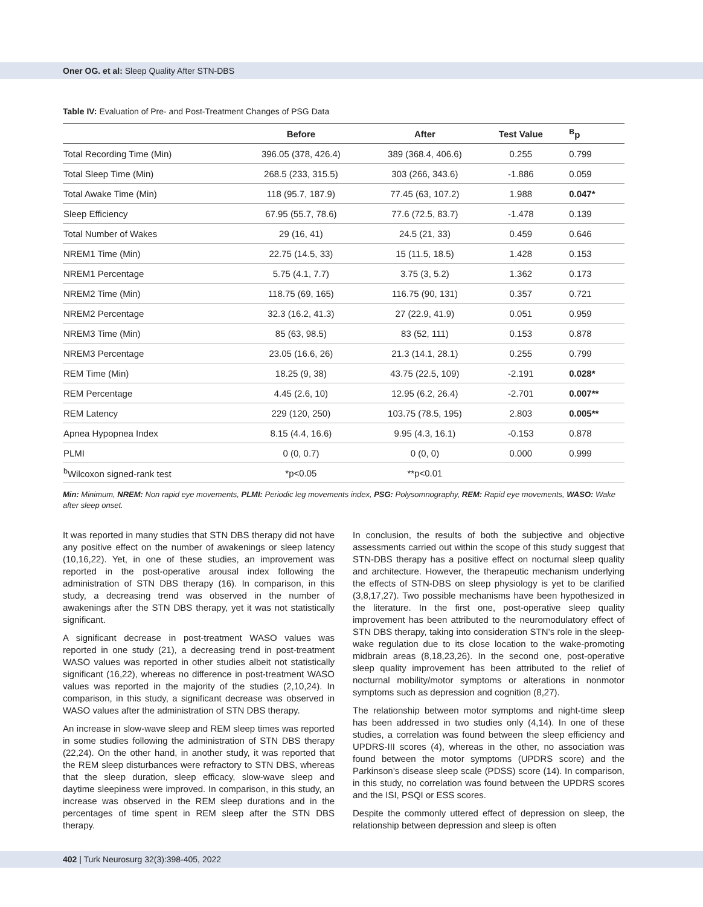Oner OG. et al: Sleep Quality After STN-DBS
Table IV: Evaluation of Pre- and Post-Treatment Changes of PSG Data
| | Before | After | Test Value | <sup>B</sup>p |
| --- | --- | --- | --- | --- |
| Total Recording Time (Min) | 396.05 (378, 426.4) | 389 (368.4, 406.6) | 0.255 | 0.799 |
| Total Sleep Time (Min) | 268.5 (233, 315.5) | 303 (266, 343.6) | -1.886 | 0.059 |
| Total Awake Time (Min) | 118 (95.7, 187.9) | 77.45 (63, 107.2) | 1.988 | 0.047* |
| Sleep Efficiency | 67.95 (55.7, 78.6) | 77.6 (72.5, 83.7) | -1.478 | 0.139 |
| Total Number of Wakes | 29 (16, 41) | 24.5 (21, 33) | 0.459 | 0.646 |
| NREM1 Time (Min) | 22.75 (14.5, 33) | 15 (11.5, 18.5) | 1.428 | 0.153 |
| NREM1 Percentage | 5.75 (4.1, 7.7) | 3.75 (3, 5.2) | 1.362 | 0.173 |
| NREM2 Time (Min) | 118.75 (69, 165) | 116.75 (90, 131) | 0.357 | 0.721 |
| NREM2 Percentage | 32.3 (16.2, 41.3) | 27 (22.9, 41.9) | 0.051 | 0.959 |
| NREM3 Time (Min) | 85 (63, 98.5) | 83 (52, 111) | 0.153 | 0.878 |
| NREM3 Percentage | 23.05 (16.6, 26) | 21.3 (14.1, 28.1) | 0.255 | 0.799 |
| REM Time (Min) | 18.25 (9, 38) | 43.75 (22.5, 109) | -2.191 | 0.028* |
| REM Percentage | 4.45 (2.6, 10) | 12.95 (6.2, 26.4) | -2.701 | 0.007** |
| REM Latency | 229 (120, 250) | 103.75 (78.5, 195) | 2.803 | 0.005** |
| Apnea Hypopnea Index | 8.15 (4.4, 16.6) | 9.95 (4.3, 16.1) | -0.153 | 0.878 |
| PLMI | 0 (0, 0.7) | 0 (0, 0) | 0.000 | 0.999 |
| <sup>b</sup> Wilcoxon signed-rank test | *p<0.05 | **p<0.01 | | |
Min: Minimum, NREM: Non rapid eye movements, PLMI: Periodic leg movements index, PSG: Polysomnography, REM: Rapid eye movements, WASO: Wake after sleep onset.
It was reported in many studies that STN DBS therapy did not have any positive effect on the number of awakenings or sleep latency (10,16,22). Yet, in one of these studies, an improvement was reported in the post-operative arousal index following the administration of STN DBS therapy (16). In comparison, in this study, a decreasing trend was observed in the number of awakenings after the STN DBS therapy, yet it was not statistically significant.
A significant decrease in post-treatment WASO values was reported in one study (21), a decreasing trend in post-treatment WASO values was reported in other studies albeit not statistically significant (16,22), whereas no difference in post-treatment WASO values was reported in the majority of the studies (2,10,24). In comparison, in this study, a significant decrease was observed in WASO values after the administration of STN DBS therapy.
An increase in slow-wave sleep and REM sleep times was reported in some studies following the administration of STN DBS therapy (22,24). On the other hand, in another study, it was reported that the REM sleep disturbances were refractory to STN DBS, whereas that the sleep duration, sleep efficacy, slow-wave sleep and daytime sleepiness were improved. In comparison, in this study, an increase was observed in the REM sleep durations and in the percentages of time spent in REM sleep after the STN DBS therapy.
In conclusion, the results of both the subjective and objective assessments carried out within the scope of this study suggest that STN-DBS therapy has a positive effect on nocturnal sleep quality and architecture. However, the therapeutic mechanism underlying the effects of STN-DBS on sleep physiology is yet to be clarified (3,8,17,27). Two possible mechanisms have been hypothesized in the literature. In the first one, post-operative sleep quality improvement has been attributed to the neuromodulatory effect of STN DBS therapy, taking into consideration STN’s role in the sleep-wake regulation due to its close location to the wake-promoting midbrain areas (8,18,23,26). In the second one, post-operative sleep quality improvement has been attributed to the relief of nocturnal mobility/motor symptoms or alterations in nonmotor symptoms such as depression and cognition (8,27).
The relationship between motor symptoms and night-time sleep has been addressed in two studies only (4,14). In one of these studies, a correlation was found between the sleep efficiency and UPDRS-III scores (4), whereas in the other, no association was found between the motor symptoms (UPDRS score) and the Parkinson’s disease sleep scale (PDSS) score (14). In comparison, in this study, no correlation was found between the UPDRS scores and the ISI, PSQI or ESS scores.
Despite the commonly uttered effect of depression on sleep, the relationship between depression and sleep is often
402 | Turk Neurosurg 32(3):398-405, 2022